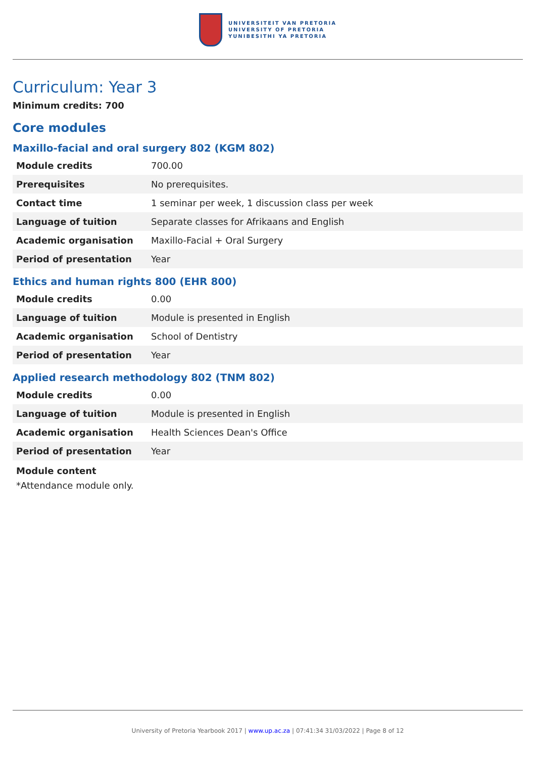UNIVERSITEIT VAN PRETORIA
UNIVERSITY OF PRETORIA
YUNIBESITHI YA PRETORIA
Curriculum: Year 3
Minimum credits: 700
Core modules
Maxillo-facial and oral surgery 802 (KGM 802)
| Module credits | 700.00 |
| Prerequisites | No prerequisites. |
| Contact time | 1 seminar per week, 1 discussion class per week |
| Language of tuition | Separate classes for Afrikaans and English |
| Academic organisation | Maxillo-Facial + Oral Surgery |
| Period of presentation | Year |
Ethics and human rights 800 (EHR 800)
| Module credits | 0.00 |
| Language of tuition | Module is presented in English |
| Academic organisation | School of Dentistry |
| Period of presentation | Year |
Applied research methodology 802 (TNM 802)
| Module credits | 0.00 |
| Language of tuition | Module is presented in English |
| Academic organisation | Health Sciences Dean's Office |
| Period of presentation | Year |
Module content
*Attendance module only.
University of Pretoria Yearbook 2017 | www.up.ac.za | 07:41:34 31/03/2022 | Page 8 of 12